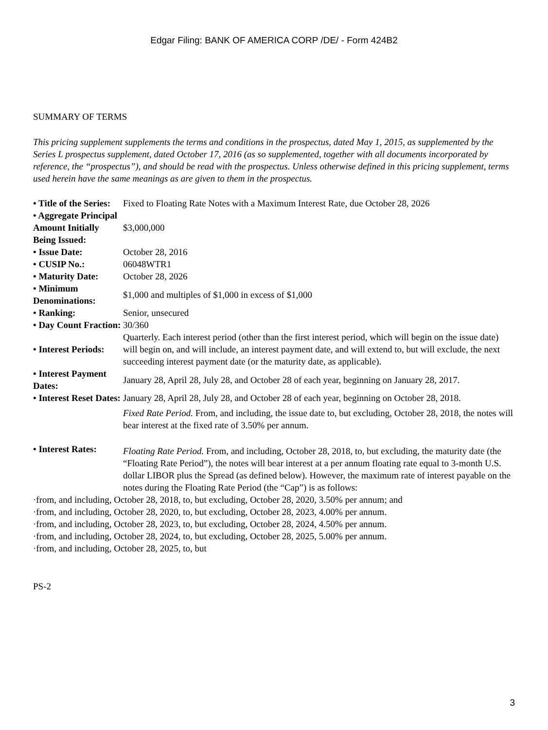Edgar Filing: BANK OF AMERICA CORP /DE/ - Form 424B2
SUMMARY OF TERMS
This pricing supplement supplements the terms and conditions in the prospectus, dated May 1, 2015, as supplemented by the Series L prospectus supplement, dated October 17, 2016 (as so supplemented, together with all documents incorporated by reference, the “prospectus”), and should be read with the prospectus. Unless otherwise defined in this pricing supplement, terms used herein have the same meanings as are given to them in the prospectus.
| • Title of the Series: | Fixed to Floating Rate Notes with a Maximum Interest Rate, due October 28, 2026 |
| • Aggregate Principal Amount Initially Being Issued: | $3,000,000 |
| • Issue Date: | October 28, 2016 |
| • CUSIP No.: | 06048WTR1 |
| • Maturity Date: | October 28, 2026 |
| • Minimum Denominations: | $1,000 and multiples of $1,000 in excess of $1,000 |
| • Ranking: | Senior, unsecured |
| • Day Count Fraction: | 30/360 |
| • Interest Periods: | Quarterly. Each interest period (other than the first interest period, which will begin on the issue date) will begin on, and will include, an interest payment date, and will extend to, but will exclude, the next succeeding interest payment date (or the maturity date, as applicable). |
| • Interest Payment Dates: | January 28, April 28, July 28, and October 28 of each year, beginning on January 28, 2017. |
| • Interest Reset Dates: | January 28, April 28, July 28, and October 28 of each year, beginning on October 28, 2018. |
| • Interest Rates: | Fixed Rate Period. From, and including, the issue date to, but excluding, October 28, 2018, the notes will bear interest at the fixed rate of 3.50% per annum. Floating Rate Period. From, and including, October 28, 2018, to, but excluding, the maturity date (the “Floating Rate Period”), the notes will bear interest at a per annum floating rate equal to 3-month U.S. dollar LIBOR plus the Spread (as defined below). However, the maximum rate of interest payable on the notes during the Floating Rate Period (the “Cap”) is as follows: |
·from, and including, October 28, 2018, to, but excluding, October 28, 2020, 3.50% per annum; and
·from, and including, October 28, 2020, to, but excluding, October 28, 2023, 4.00% per annum.
·from, and including, October 28, 2023, to, but excluding, October 28, 2024, 4.50% per annum.
·from, and including, October 28, 2024, to, but excluding, October 28, 2025, 5.00% per annum.
·from, and including, October 28, 2025, to, but
PS-2
3